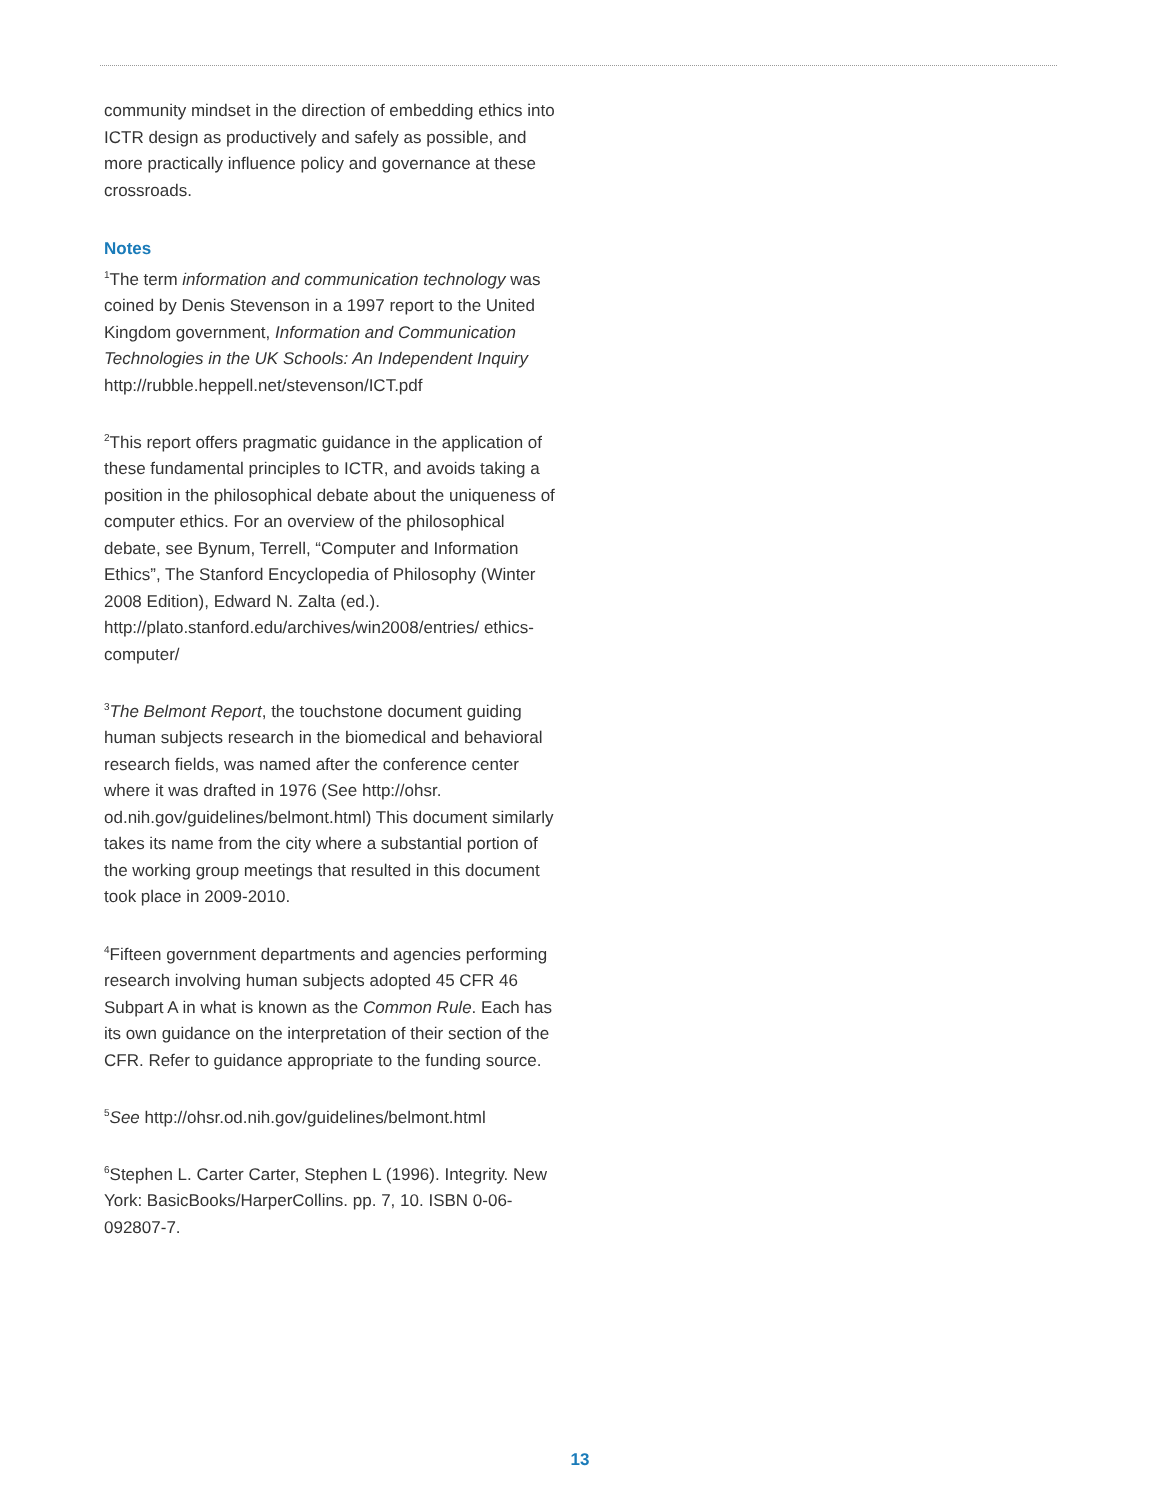community mindset in the direction of embedding ethics into ICTR design as productively and safely as possible, and more practically influence policy and governance at these crossroads.
Notes
<sup>1</sup> The term information and communication technology was coined by Denis Stevenson in a 1997 report to the United Kingdom government, Information and Communication Technologies in the UK Schools: An Independent Inquiry
http://rubble.heppell.net/stevenson/ICT.pdf
<sup>2</sup> This report offers pragmatic guidance in the application of these fundamental principles to ICTR, and avoids taking a position in the philosophical debate about the uniqueness of computer ethics. For an overview of the philosophical debate, see Bynum, Terrell, “Computer and Information Ethics”, The Stanford Encyclopedia of Philosophy (Winter 2008 Edition), Edward N. Zalta (ed.). http://plato.stanford.edu/archives/win2008/entries/ ethics-computer/
<sup>3</sup> The Belmont Report, the touchstone document guiding human subjects research in the biomedical and behav­ioral research fields, was named after the conference center where it was drafted in 1976 (See http://ohsr. od.nih.gov/guidelines/belmont.html) This document similarly takes its name from the city where a substantial portion of the working group meetings that resulted in this document took place in 2009-2010.
<sup>4</sup> Fifteen government departments and agencies per­forming research involving human subjects adopted 45 CFR 46 Subpart A in what is known as the Common Rule. Each has its own guidance on the interpretation of their section of the CFR. Refer to guidance appropriate to the funding source.
<sup>5</sup> See http://ohsr.od.nih.gov/guidelines/belmont.html
<sup>6</sup> Stephen L. Carter Carter, Stephen L (1996). Integrity. New York: BasicBooks/HarperCollins. pp. 7, 10. ISBN 0-06-092807-7.
13